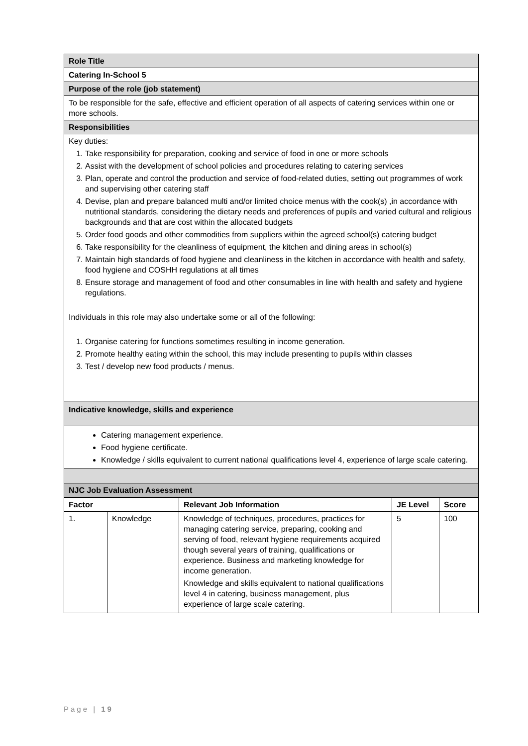| Role Title |
| Catering In-School 5 |
| Purpose of the role (job statement) |
| To be responsible for the safe, effective and efficient operation of all aspects of catering services within one or more schools. |
| Responsibilities |
| Key duties: 1. Take responsibility for preparation, cooking and service of food in one or more schools 2. Assist with the development of school policies and procedures relating to catering services 3. Plan, operate and control the production and service of food-related duties, setting out programmes of work and supervising other catering staff 4. Devise, plan and prepare balanced multi and/or limited choice menus with the cook(s) ,in accordance with nutritional standards, considering the dietary needs and preferences of pupils and varied cultural and religious backgrounds and that are cost within the allocated budgets 5. Order food goods and other commodities from suppliers within the agreed school(s) catering budget 6. Take responsibility for the cleanliness of equipment, the kitchen and dining areas in school(s) 7. Maintain high standards of food hygiene and cleanliness in the kitchen in accordance with health and safety, food hygiene and COSHH regulations at all times 8. Ensure storage and management of food and other consumables in line with health and safety and hygiene regulations. Individuals in this role may also undertake some or all of the following: 1. Organise catering for functions sometimes resulting in income generation. 2. Promote healthy eating within the school, this may include presenting to pupils within classes 3. Test / develop new food products / menus. |
| Indicative knowledge, skills and experience |
| Catering management experience. Food hygiene certificate. Knowledge / skills equivalent to current national qualifications level 4, experience of large scale catering. |
| NJC Job Evaluation Assessment |
| Factor | | Relevant Job Information | JE Level | Score |
| --- | --- | --- | --- | --- |
| 1. | Knowledge | Knowledge of techniques, procedures, practices for managing catering service, preparing, cooking and serving of food, relevant hygiene requirements acquired though several years of training, qualifications or experience. Business and marketing knowledge for income generation. Knowledge and skills equivalent to national qualifications level 4 in catering, business management, plus experience of large scale catering. | 5 | 100 |
Page | 19